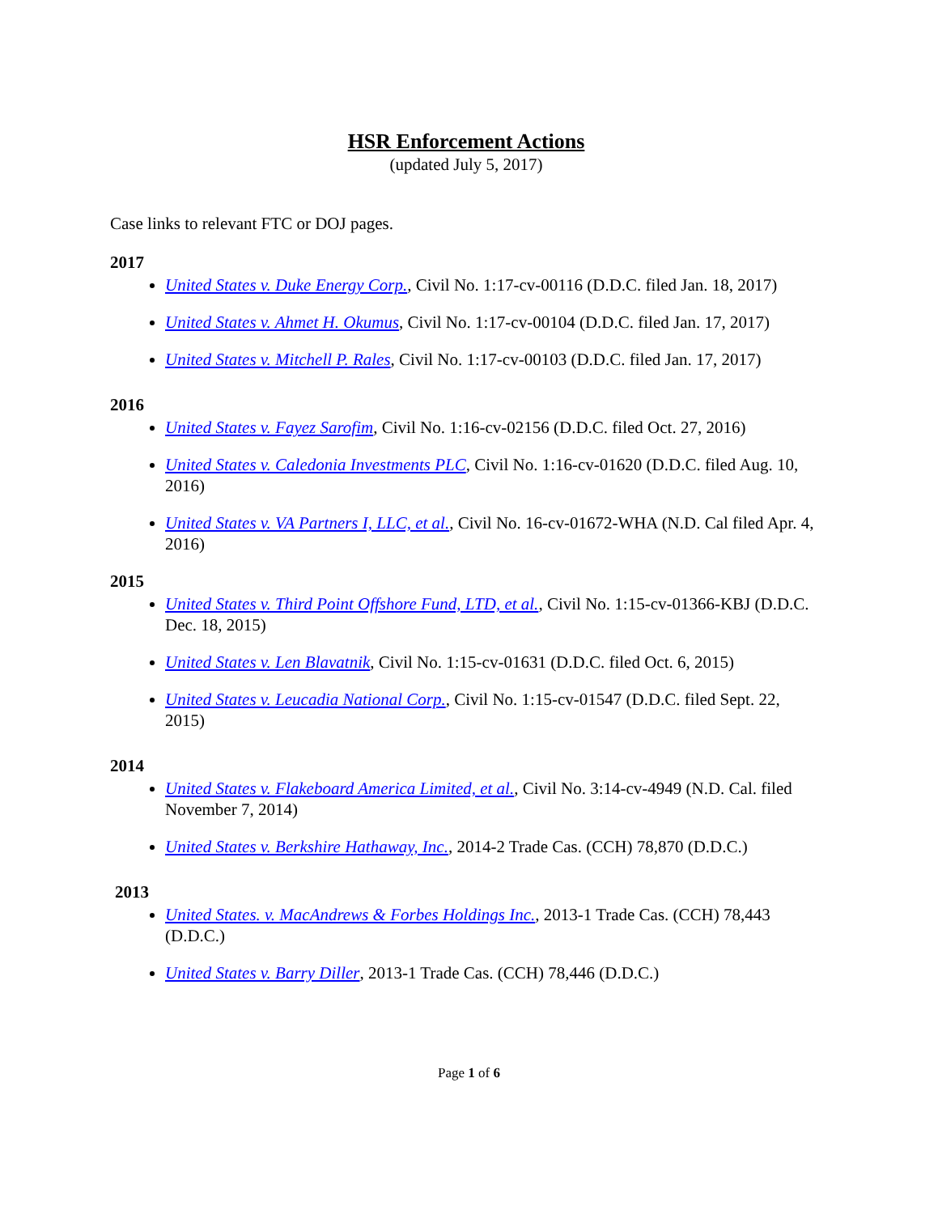HSR Enforcement Actions
(updated July 5, 2017)
Case links to relevant FTC or DOJ pages.
2017
United States v. Duke Energy Corp., Civil No. 1:17-cv-00116 (D.D.C. filed Jan. 18, 2017)
United States v. Ahmet H. Okumus, Civil No. 1:17-cv-00104 (D.D.C. filed Jan. 17, 2017)
United States v. Mitchell P. Rales, Civil No. 1:17-cv-00103 (D.D.C. filed Jan. 17, 2017)
2016
United States v. Fayez Sarofim, Civil No. 1:16-cv-02156 (D.D.C. filed Oct. 27, 2016)
United States v. Caledonia Investments PLC, Civil No. 1:16-cv-01620 (D.D.C. filed Aug. 10, 2016)
United States v. VA Partners I, LLC, et al., Civil No. 16-cv-01672-WHA (N.D. Cal filed Apr. 4, 2016)
2015
United States v. Third Point Offshore Fund, LTD, et al., Civil No. 1:15-cv-01366-KBJ (D.D.C. Dec. 18, 2015)
United States v. Len Blavatnik, Civil No. 1:15-cv-01631 (D.D.C. filed Oct. 6, 2015)
United States v. Leucadia National Corp., Civil No. 1:15-cv-01547 (D.D.C. filed Sept. 22, 2015)
2014
United States v. Flakeboard America Limited, et al., Civil No. 3:14-cv-4949 (N.D. Cal. filed November 7, 2014)
United States v. Berkshire Hathaway, Inc., 2014-2 Trade Cas. (CCH) 78,870 (D.D.C.)
2013
United States. v. MacAndrews & Forbes Holdings Inc., 2013-1 Trade Cas. (CCH) 78,443 (D.D.C.)
United States v. Barry Diller, 2013-1 Trade Cas. (CCH) 78,446 (D.D.C.)
Page 1 of 6